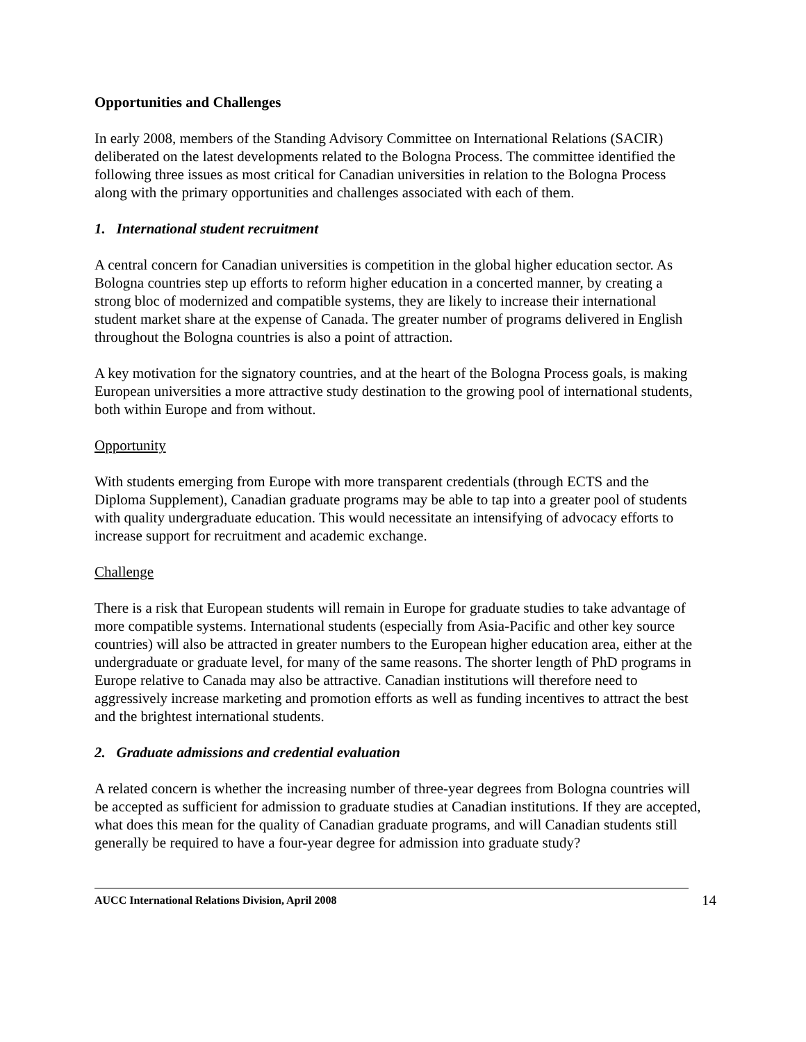Opportunities and Challenges
In early 2008, members of the Standing Advisory Committee on International Relations (SACIR) deliberated on the latest developments related to the Bologna Process. The committee identified the following three issues as most critical for Canadian universities in relation to the Bologna Process along with the primary opportunities and challenges associated with each of them.
1. International student recruitment
A central concern for Canadian universities is competition in the global higher education sector. As Bologna countries step up efforts to reform higher education in a concerted manner, by creating a strong bloc of modernized and compatible systems, they are likely to increase their international student market share at the expense of Canada. The greater number of programs delivered in English throughout the Bologna countries is also a point of attraction.
A key motivation for the signatory countries, and at the heart of the Bologna Process goals, is making European universities a more attractive study destination to the growing pool of international students, both within Europe and from without.
Opportunity
With students emerging from Europe with more transparent credentials (through ECTS and the Diploma Supplement), Canadian graduate programs may be able to tap into a greater pool of students with quality undergraduate education. This would necessitate an intensifying of advocacy efforts to increase support for recruitment and academic exchange.
Challenge
There is a risk that European students will remain in Europe for graduate studies to take advantage of more compatible systems. International students (especially from Asia-Pacific and other key source countries) will also be attracted in greater numbers to the European higher education area, either at the undergraduate or graduate level, for many of the same reasons. The shorter length of PhD programs in Europe relative to Canada may also be attractive. Canadian institutions will therefore need to aggressively increase marketing and promotion efforts as well as funding incentives to attract the best and the brightest international students.
2. Graduate admissions and credential evaluation
A related concern is whether the increasing number of three-year degrees from Bologna countries will be accepted as sufficient for admission to graduate studies at Canadian institutions. If they are accepted, what does this mean for the quality of Canadian graduate programs, and will Canadian students still generally be required to have a four-year degree for admission into graduate study?
AUCC International Relations Division, April 2008 14